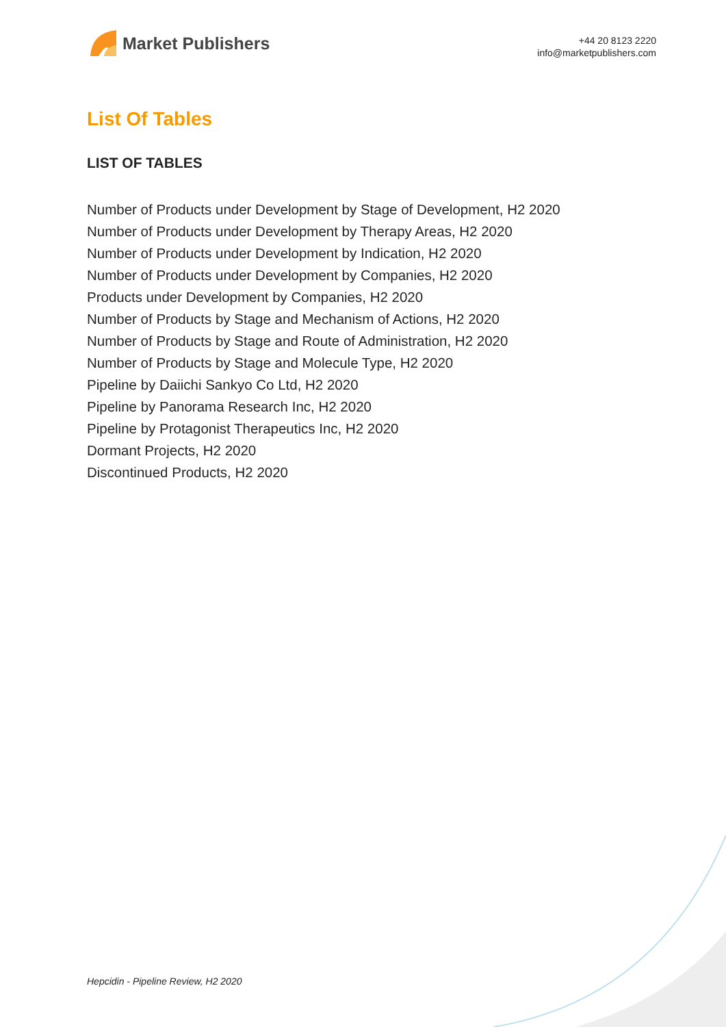Market Publishers
+44 20 8123 2220
info@marketpublishers.com
List Of Tables
LIST OF TABLES
Number of Products under Development by Stage of Development, H2 2020
Number of Products under Development by Therapy Areas, H2 2020
Number of Products under Development by Indication, H2 2020
Number of Products under Development by Companies, H2 2020
Products under Development by Companies, H2 2020
Number of Products by Stage and Mechanism of Actions, H2 2020
Number of Products by Stage and Route of Administration, H2 2020
Number of Products by Stage and Molecule Type, H2 2020
Pipeline by Daiichi Sankyo Co Ltd, H2 2020
Pipeline by Panorama Research Inc, H2 2020
Pipeline by Protagonist Therapeutics Inc, H2 2020
Dormant Projects, H2 2020
Discontinued Products, H2 2020
Hepcidin - Pipeline Review, H2 2020